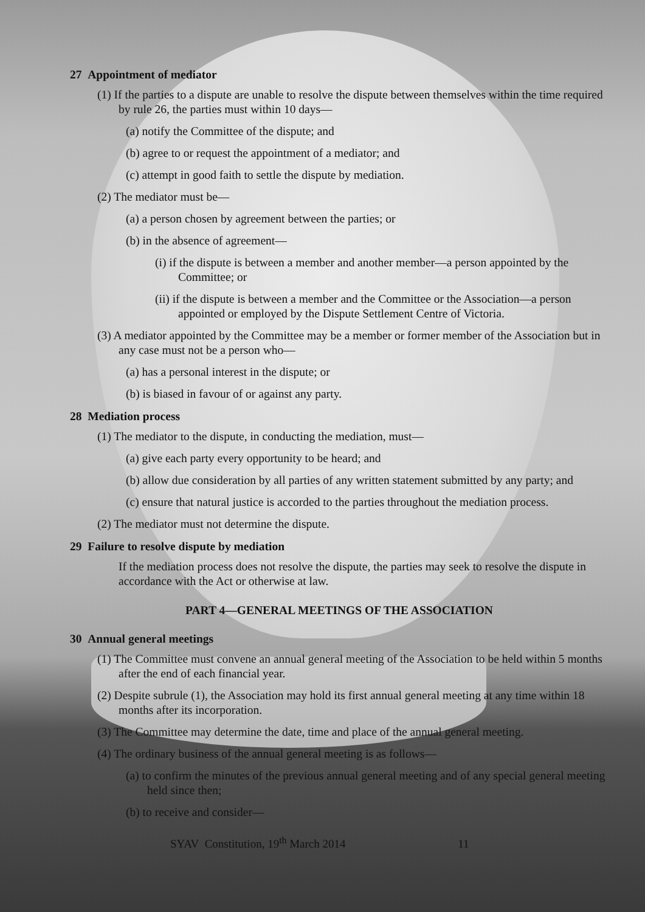27 Appointment of mediator
(1) If the parties to a dispute are unable to resolve the dispute between themselves within the time required by rule 26, the parties must within 10 days—
(a) notify the Committee of the dispute; and
(b) agree to or request the appointment of a mediator; and
(c) attempt in good faith to settle the dispute by mediation.
(2) The mediator must be—
(a) a person chosen by agreement between the parties; or
(b) in the absence of agreement—
(i) if the dispute is between a member and another member—a person appointed by the Committee; or
(ii) if the dispute is between a member and the Committee or the Association—a person appointed or employed by the Dispute Settlement Centre of Victoria.
(3) A mediator appointed by the Committee may be a member or former member of the Association but in any case must not be a person who—
(a) has a personal interest in the dispute; or
(b) is biased in favour of or against any party.
28 Mediation process
(1) The mediator to the dispute, in conducting the mediation, must—
(a) give each party every opportunity to be heard; and
(b) allow due consideration by all parties of any written statement submitted by any party; and
(c) ensure that natural justice is accorded to the parties throughout the mediation process.
(2) The mediator must not determine the dispute.
29 Failure to resolve dispute by mediation
If the mediation process does not resolve the dispute, the parties may seek to resolve the dispute in accordance with the Act or otherwise at law.
PART 4—GENERAL MEETINGS OF THE ASSOCIATION
30 Annual general meetings
(1) The Committee must convene an annual general meeting of the Association to be held within 5 months after the end of each financial year.
(2) Despite subrule (1), the Association may hold its first annual general meeting at any time within 18 months after its incorporation.
(3) The Committee may determine the date, time and place of the annual general meeting.
(4) The ordinary business of the annual general meeting is as follows—
(a) to confirm the minutes of the previous annual general meeting and of any special general meeting held since then;
(b) to receive and consider—
SYAV Constitution, 19<sup>th</sup> March 2014 11